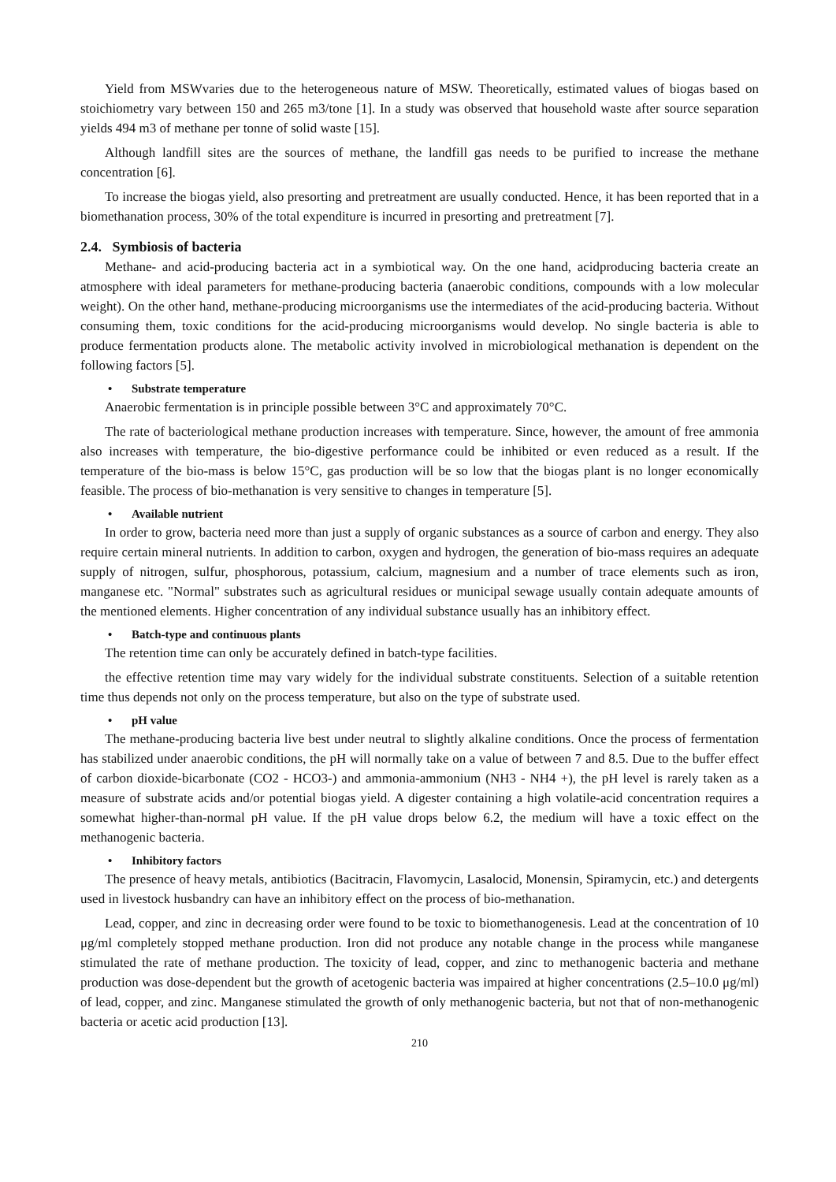Yield from MSWvaries due to the heterogeneous nature of MSW. Theoretically, estimated values of biogas based on stoichiometry vary between 150 and 265 m3/tone [1]. In a study was observed that household waste after source separation yields 494 m3 of methane per tonne of solid waste [15].
Although landfill sites are the sources of methane, the landfill gas needs to be purified to increase the methane concentration [6].
To increase the biogas yield, also presorting and pretreatment are usually conducted. Hence, it has been reported that in a biomethanation process, 30% of the total expenditure is incurred in presorting and pretreatment [7].
2.4. Symbiosis of bacteria
Methane- and acid-producing bacteria act in a symbiotical way. On the one hand, acidproducing bacteria create an atmosphere with ideal parameters for methane-producing bacteria (anaerobic conditions, compounds with a low molecular weight). On the other hand, methane-producing microorganisms use the intermediates of the acid-producing bacteria. Without consuming them, toxic conditions for the acid-producing microorganisms would develop. No single bacteria is able to produce fermentation products alone. The metabolic activity involved in microbiological methanation is dependent on the following factors [5].
• Substrate temperature
Anaerobic fermentation is in principle possible between 3°C and approximately 70°C.
The rate of bacteriological methane production increases with temperature. Since, however, the amount of free ammonia also increases with temperature, the bio-digestive performance could be inhibited or even reduced as a result. If the temperature of the bio-mass is below 15°C, gas production will be so low that the biogas plant is no longer economically feasible. The process of bio-methanation is very sensitive to changes in temperature [5].
• Available nutrient
In order to grow, bacteria need more than just a supply of organic substances as a source of carbon and energy. They also require certain mineral nutrients. In addition to carbon, oxygen and hydrogen, the generation of bio-mass requires an adequate supply of nitrogen, sulfur, phosphorous, potassium, calcium, magnesium and a number of trace elements such as iron, manganese etc. "Normal" substrates such as agricultural residues or municipal sewage usually contain adequate amounts of the mentioned elements. Higher concentration of any individual substance usually has an inhibitory effect.
• Batch-type and continuous plants
The retention time can only be accurately defined in batch-type facilities.
the effective retention time may vary widely for the individual substrate constituents. Selection of a suitable retention time thus depends not only on the process temperature, but also on the type of substrate used.
• pH value
The methane-producing bacteria live best under neutral to slightly alkaline conditions. Once the process of fermentation has stabilized under anaerobic conditions, the pH will normally take on a value of between 7 and 8.5. Due to the buffer effect of carbon dioxide-bicarbonate (CO2 - HCO3-) and ammonia-ammonium (NH3 - NH4 +), the pH level is rarely taken as a measure of substrate acids and/or potential biogas yield. A digester containing a high volatile-acid concentration requires a somewhat higher-than-normal pH value. If the pH value drops below 6.2, the medium will have a toxic effect on the methanogenic bacteria.
• Inhibitory factors
The presence of heavy metals, antibiotics (Bacitracin, Flavomycin, Lasalocid, Monensin, Spiramycin, etc.) and detergents used in livestock husbandry can have an inhibitory effect on the process of bio-methanation.
Lead, copper, and zinc in decreasing order were found to be toxic to biomethanogenesis. Lead at the concentration of 10 μg/ml completely stopped methane production. Iron did not produce any notable change in the process while manganese stimulated the rate of methane production. The toxicity of lead, copper, and zinc to methanogenic bacteria and methane production was dose-dependent but the growth of acetogenic bacteria was impaired at higher concentrations (2.5–10.0 μg/ml) of lead, copper, and zinc. Manganese stimulated the growth of only methanogenic bacteria, but not that of non-methanogenic bacteria or acetic acid production [13].
210